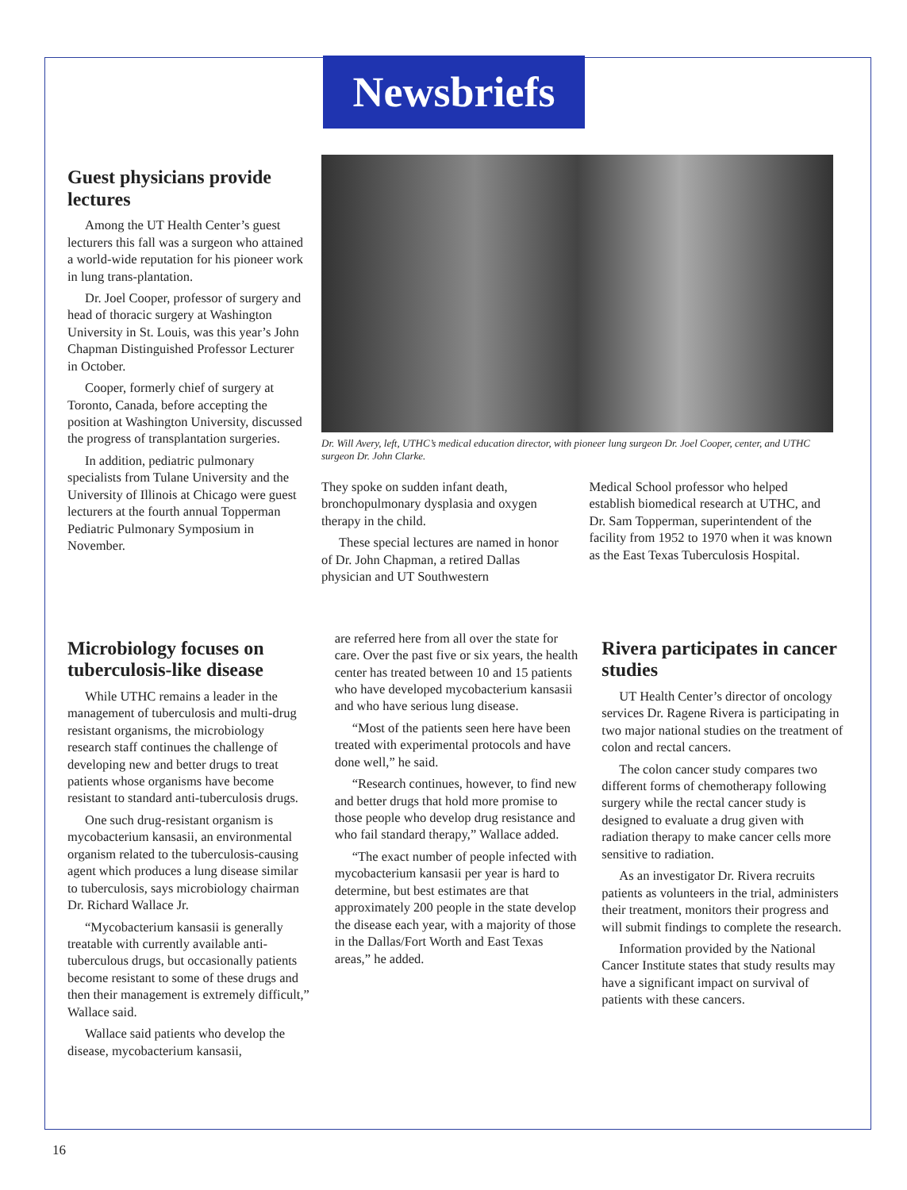Newsbriefs
Guest physicians provide lectures
Among the UT Health Center’s guest lecturers this fall was a surgeon who attained a world-wide reputation for his pioneer work in lung trans-plantation.
Dr. Joel Cooper, professor of surgery and head of thoracic surgery at Washington University in St. Louis, was this year’s John Chapman Distinguished Professor Lecturer in October.
Cooper, formerly chief of surgery at Toronto, Canada, before accepting the position at Washington University, discussed the progress of transplantation surgeries.
In addition, pediatric pulmonary specialists from Tulane University and the University of Illinois at Chicago were guest lecturers at the fourth annual Topperman Pediatric Pulmonary Symposium in November.
Dr. Will Avery, left, UTHC’s medical education director, with pioneer lung surgeon Dr. Joel Cooper, center, and UTHC surgeon Dr. John Clarke.
They spoke on sudden infant death, bronchopulmonary dysplasia and oxygen therapy in the child.
These special lectures are named in honor of Dr. John Chapman, a retired Dallas physician and UT Southwestern
Medical School professor who helped establish biomedical research at UTHC, and Dr. Sam Topperman, superintendent of the facility from 1952 to 1970 when it was known as the East Texas Tuberculosis Hospital.
Microbiology focuses on tuberculosis-like disease
While UTHC remains a leader in the management of tuberculosis and multi-drug resistant organisms, the microbiology research staff continues the challenge of developing new and better drugs to treat patients whose organisms have become resistant to standard anti-tuberculosis drugs.
One such drug-resistant organism is mycobacterium kansasii, an environmental organism related to the tuberculosis-causing agent which produces a lung disease similar to tuberculosis, says microbiology chairman Dr. Richard Wallace Jr.
“Mycobacterium kansasii is generally treatable with currently available anti-tuberculous drugs, but occasionally patients become resistant to some of these drugs and then their management is extremely difficult,” Wallace said.
Wallace said patients who develop the disease, mycobacterium kansasii,
are referred here from all over the state for care. Over the past five or six years, the health center has treated between 10 and 15 patients who have developed mycobacterium kansasii and who have serious lung disease.
“Most of the patients seen here have been treated with experimental protocols and have done well,” he said.
“Research continues, however, to find new and better drugs that hold more promise to those people who develop drug resistance and who fail standard therapy,” Wallace added.
“The exact number of people infected with mycobacterium kansasii per year is hard to determine, but best estimates are that approximately 200 people in the state develop the disease each year, with a majority of those in the Dallas/Fort Worth and East Texas areas,” he added.
Rivera participates in cancer studies
UT Health Center’s director of oncology services Dr. Ragene Rivera is participating in two major national studies on the treatment of colon and rectal cancers.
The colon cancer study compares two different forms of chemotherapy following surgery while the rectal cancer study is designed to evaluate a drug given with radiation therapy to make cancer cells more sensitive to radiation.
As an investigator Dr. Rivera recruits patients as volunteers in the trial, administers their treatment, monitors their progress and will submit findings to complete the research.
Information provided by the National Cancer Institute states that study results may have a significant impact on survival of patients with these cancers.
16